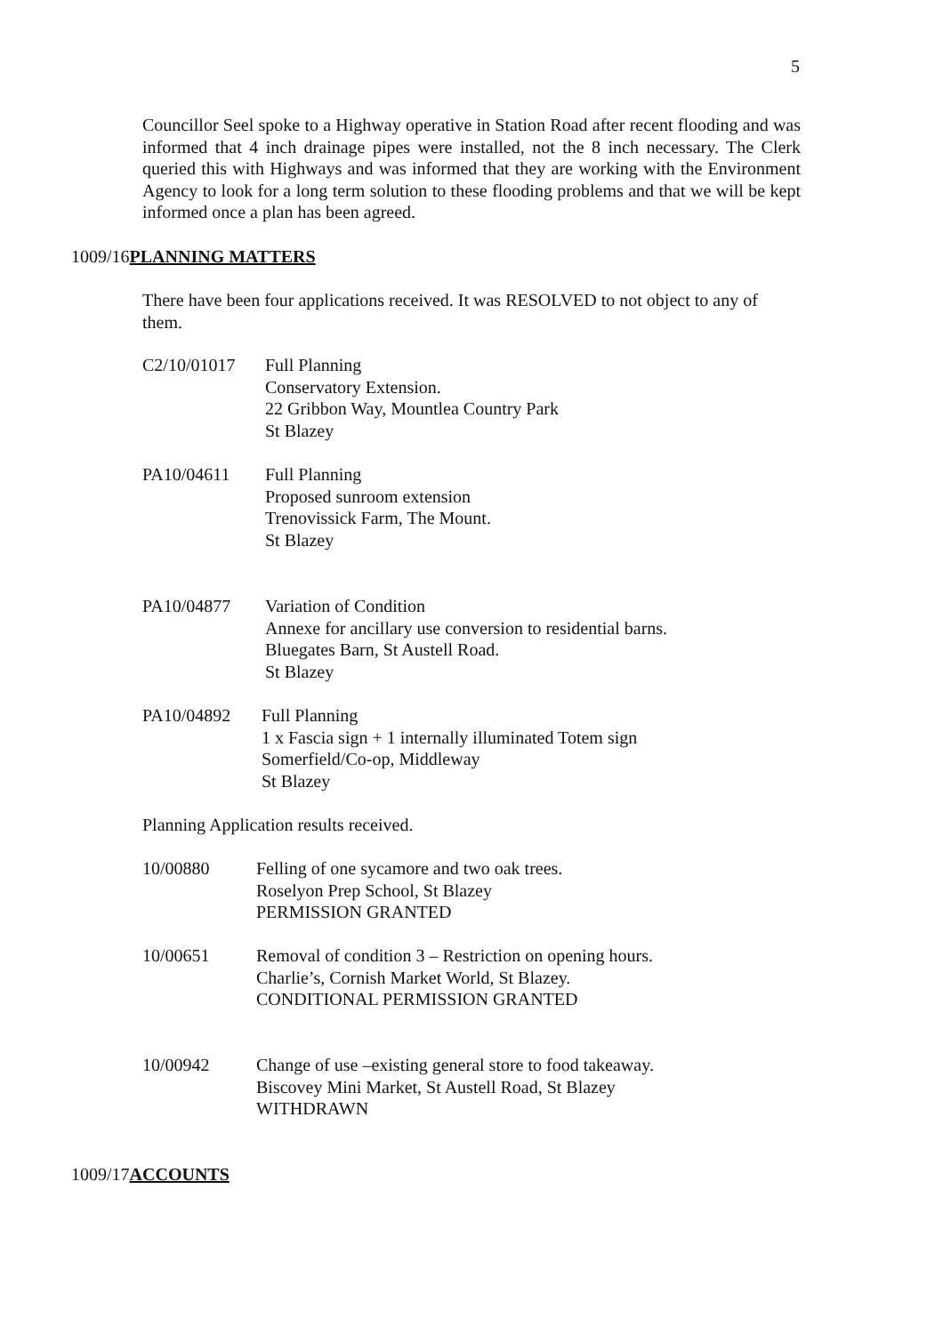5
Councillor Seel spoke to a Highway operative in Station Road after recent flooding and was informed that 4 inch drainage pipes were installed, not the 8 inch necessary. The Clerk queried this with Highways and was informed that they are working with the Environment Agency to look for a long term solution to these flooding problems and that we will be kept informed once a plan has been agreed.
1009/16PLANNING MATTERS
There have been four applications received. It was RESOLVED to not object to any of them.
C2/10/01017 Full Planning
Conservatory Extension.
22 Gribbon Way, Mountlea Country Park
St Blazey
PA10/04611 Full Planning
Proposed sunroom extension
Trenovissick Farm, The Mount.
St Blazey
PA10/04877 Variation of Condition
Annexe for ancillary use conversion to residential barns.
Bluegates Barn, St Austell Road.
St Blazey
PA10/04892 Full Planning
1 x Fascia sign + 1 internally illuminated Totem sign
Somerfield/Co-op, Middleway
St Blazey
Planning Application results received.
10/00880 Felling of one sycamore and two oak trees.
Roselyon Prep School, St Blazey
PERMISSION GRANTED
10/00651 Removal of condition 3 – Restriction on opening hours.
Charlie’s, Cornish Market World, St Blazey.
CONDITIONAL PERMISSION GRANTED
10/00942 Change of use –existing general store to food takeaway.
Biscovey Mini Market, St Austell Road, St Blazey
WITHDRAWN
1009/17ACCOUNTS